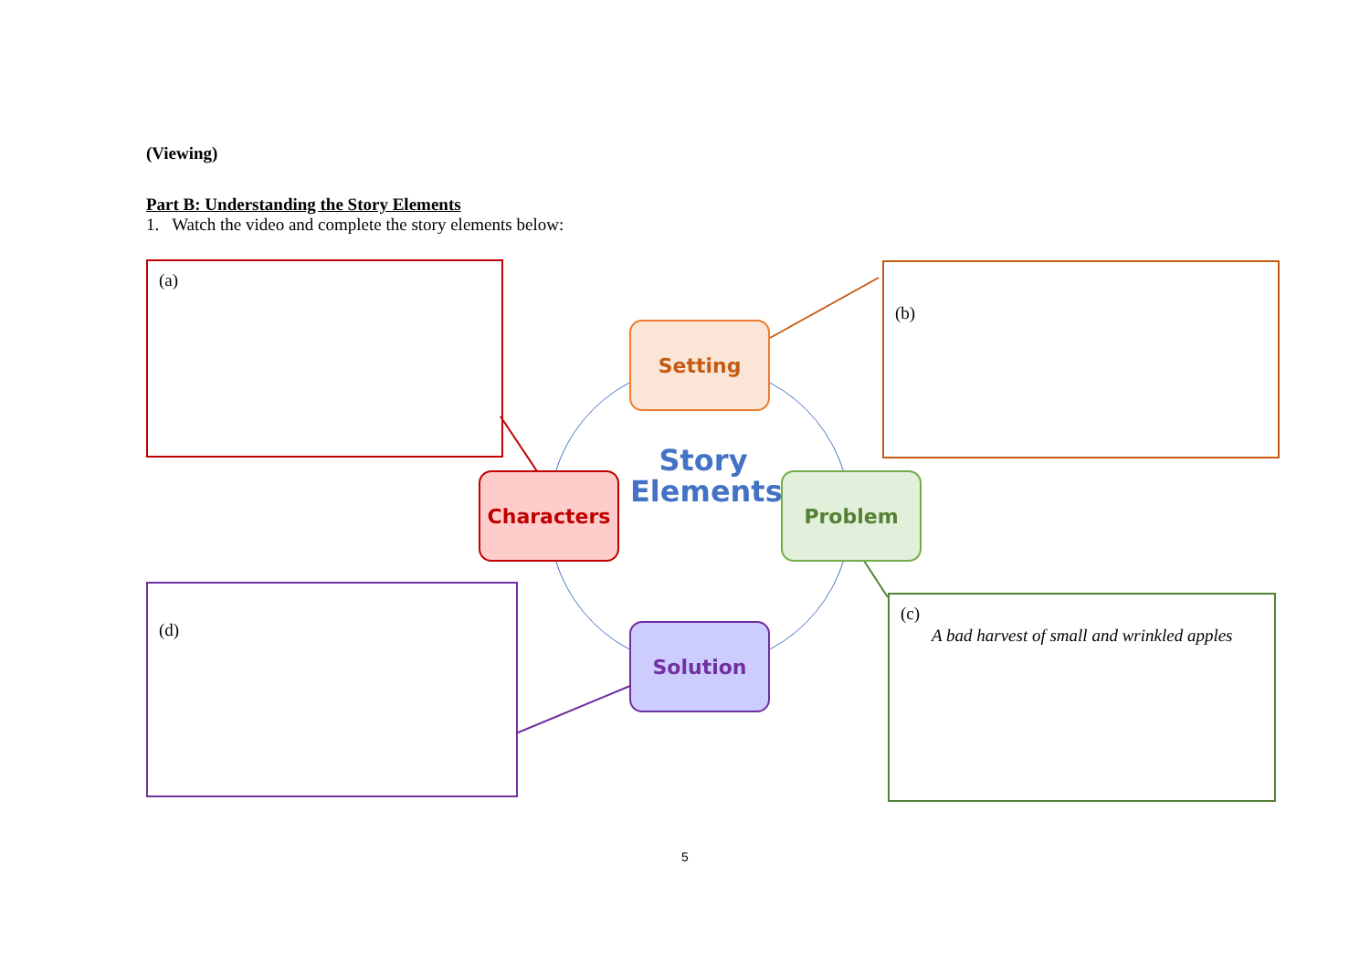(Viewing)
Part B: Understanding the Story Elements
1. Watch the video and complete the story elements below:
(a) (b)
(c)
A bad harvest of small and wrinkled apples
(d)
Setting
Characters Problem
Solution
Story
Elements
5